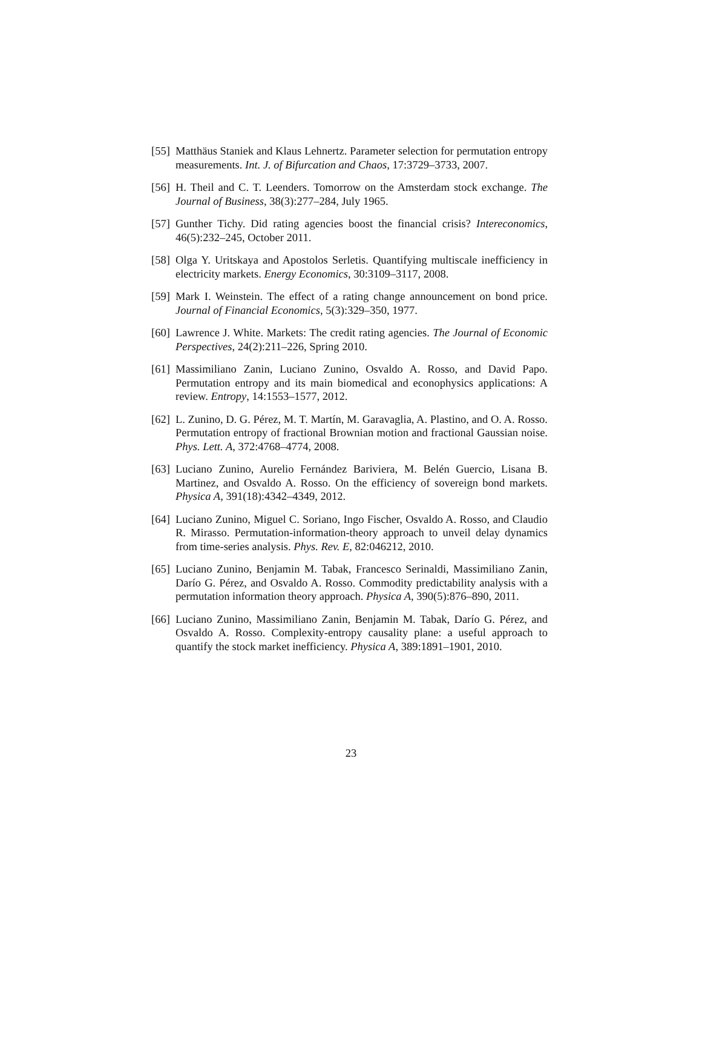[55] Matthäus Staniek and Klaus Lehnertz. Parameter selection for permutation entropy measurements. Int. J. of Bifurcation and Chaos, 17:3729–3733, 2007.
[56] H. Theil and C. T. Leenders. Tomorrow on the Amsterdam stock exchange. The Journal of Business, 38(3):277–284, July 1965.
[57] Gunther Tichy. Did rating agencies boost the financial crisis? Intereconomics, 46(5):232–245, October 2011.
[58] Olga Y. Uritskaya and Apostolos Serletis. Quantifying multiscale inefficiency in electricity markets. Energy Economics, 30:3109–3117, 2008.
[59] Mark I. Weinstein. The effect of a rating change announcement on bond price. Journal of Financial Economics, 5(3):329–350, 1977.
[60] Lawrence J. White. Markets: The credit rating agencies. The Journal of Economic Perspectives, 24(2):211–226, Spring 2010.
[61] Massimiliano Zanin, Luciano Zunino, Osvaldo A. Rosso, and David Papo. Permutation entropy and its main biomedical and econophysics applications: A review. Entropy, 14:1553–1577, 2012.
[62] L. Zunino, D. G. Pérez, M. T. Martín, M. Garavaglia, A. Plastino, and O. A. Rosso. Permutation entropy of fractional Brownian motion and fractional Gaussian noise. Phys. Lett. A, 372:4768–4774, 2008.
[63] Luciano Zunino, Aurelio Fernández Bariviera, M. Belén Guercio, Lisana B. Martinez, and Osvaldo A. Rosso. On the efficiency of sovereign bond markets. Physica A, 391(18):4342–4349, 2012.
[64] Luciano Zunino, Miguel C. Soriano, Ingo Fischer, Osvaldo A. Rosso, and Claudio R. Mirasso. Permutation-information-theory approach to unveil delay dynamics from time-series analysis. Phys. Rev. E, 82:046212, 2010.
[65] Luciano Zunino, Benjamin M. Tabak, Francesco Serinaldi, Massimiliano Zanin, Darío G. Pérez, and Osvaldo A. Rosso. Commodity predictability analysis with a permutation information theory approach. Physica A, 390(5):876–890, 2011.
[66] Luciano Zunino, Massimiliano Zanin, Benjamin M. Tabak, Darío G. Pérez, and Osvaldo A. Rosso. Complexity-entropy causality plane: a useful approach to quantify the stock market inefficiency. Physica A, 389:1891–1901, 2010.
23